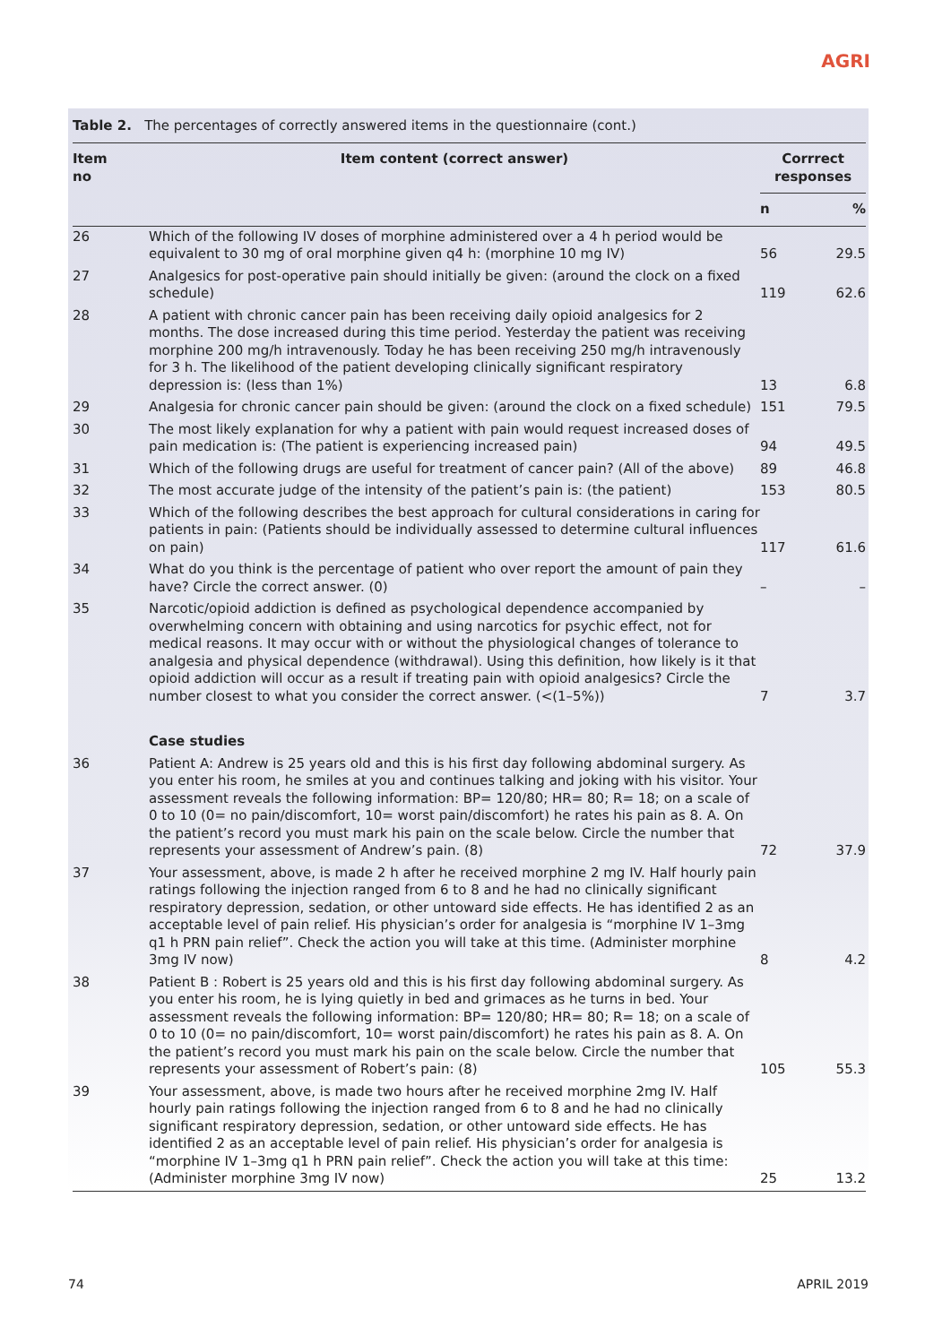AGRI
Table 2. The percentages of correctly answered items in the questionnaire (cont.)
| Item no | Item content (correct answer) | Corrrect responses | |
| --- | --- | --- | --- |
| | | n | % |
| 26 | Which of the following IV doses of morphine administered over a 4 h period would be equivalent to 30 mg of oral morphine given q4 h: (morphine 10 mg IV) | 56 | 29.5 |
| 27 | Analgesics for post-operative pain should initially be given: (around the clock on a fixed schedule) | 119 | 62.6 |
| 28 | A patient with chronic cancer pain has been receiving daily opioid analgesics for 2 months. The dose increased during this time period. Yesterday the patient was receiving morphine 200 mg/h intravenously. Today he has been receiving 250 mg/h intravenously for 3 h. The likelihood of the patient developing clinically significant respiratory depression is: (less than 1%) | 13 | 6.8 |
| 29 | Analgesia for chronic cancer pain should be given: (around the clock on a fixed schedule) | 151 | 79.5 |
| 30 | The most likely explanation for why a patient with pain would request increased doses of pain medication is: (The patient is experiencing increased pain) | 94 | 49.5 |
| 31 | Which of the following drugs are useful for treatment of cancer pain? (All of the above) | 89 | 46.8 |
| 32 | The most accurate judge of the intensity of the patient’s pain is: (the patient) | 153 | 80.5 |
| 33 | Which of the following describes the best approach for cultural considerations in caring for patients in pain: (Patients should be individually assessed to determine cultural influences on pain) | 117 | 61.6 |
| 34 | What do you think is the percentage of patient who over report the amount of pain they have? Circle the correct answer. (0) | – | – |
| 35 | Narcotic/opioid addiction is defined as psychological dependence accompanied by overwhelming concern with obtaining and using narcotics for psychic effect, not for medical reasons. It may occur with or without the physiological changes of tolerance to analgesia and physical dependence (withdrawal). Using this definition, how likely is it that opioid addiction will occur as a result if treating pain with opioid analgesics? Circle the number closest to what you consider the correct answer. (<(1–5%)) | 7 | 3.7 |
| | Case studies | | |
| 36 | Patient A: Andrew is 25 years old and this is his first day following abdominal surgery. As you enter his room, he smiles at you and continues talking and joking with his visitor. Your assessment reveals the following information: BP= 120/80; HR= 80; R= 18; on a scale of 0 to 10 (0= no pain/discomfort, 10= worst pain/discomfort) he rates his pain as 8. A. On the patient’s record you must mark his pain on the scale below. Circle the number that represents your assessment of Andrew’s pain. (8) | 72 | 37.9 |
| 37 | Your assessment, above, is made 2 h after he received morphine 2 mg IV. Half hourly pain ratings following the injection ranged from 6 to 8 and he had no clinically significant respiratory depression, sedation, or other untoward side effects. He has identified 2 as an acceptable level of pain relief. His physician’s order for analgesia is “morphine IV 1–3mg q1 h PRN pain relief”. Check the action you will take at this time. (Administer morphine 3mg IV now) | 8 | 4.2 |
| 38 | Patient B : Robert is 25 years old and this is his first day following abdominal surgery. As you enter his room, he is lying quietly in bed and grimaces as he turns in bed. Your assessment reveals the following information: BP= 120/80; HR= 80; R= 18; on a scale of 0 to 10 (0= no pain/discomfort, 10= worst pain/discomfort) he rates his pain as 8. A. On the patient’s record you must mark his pain on the scale below. Circle the number that represents your assessment of Robert’s pain: (8) | 105 | 55.3 |
| 39 | Your assessment, above, is made two hours after he received morphine 2mg IV. Half hourly pain ratings following the injection ranged from 6 to 8 and he had no clinically significant respiratory depression, sedation, or other untoward side effects. He has identified 2 as an acceptable level of pain relief. His physician’s order for analgesia is “morphine IV 1–3mg q1 h PRN pain relief”. Check the action you will take at this time: (Administer morphine 3mg IV now) | 25 | 13.2 |
74 APRIL 2019